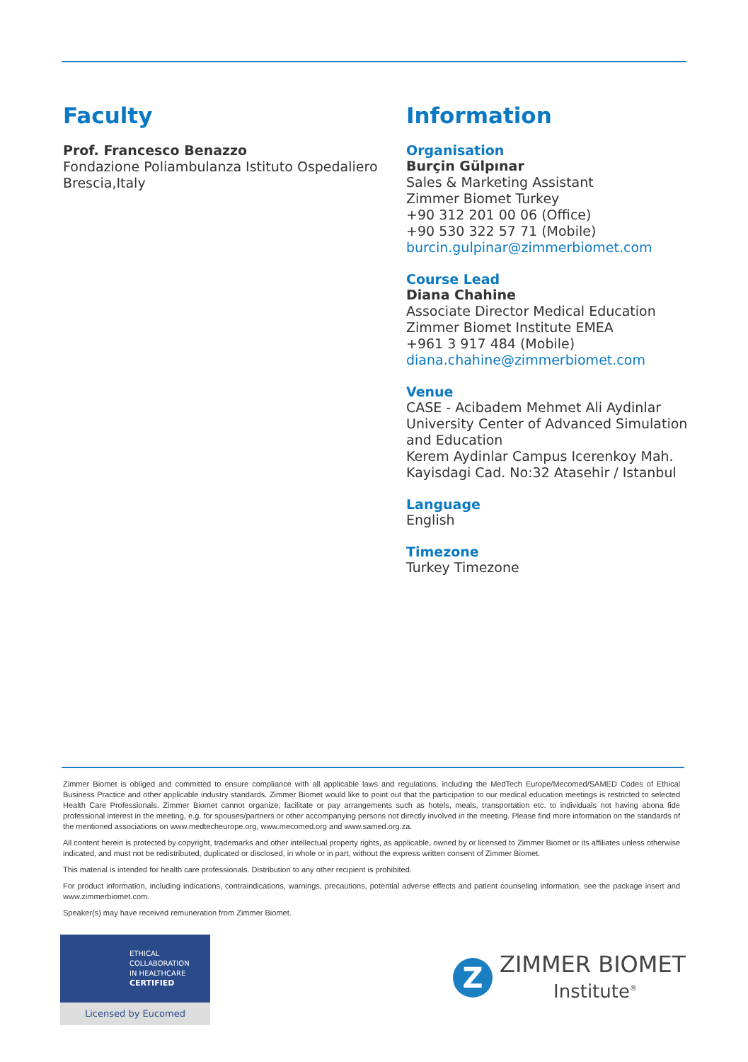Faculty
Prof. Francesco Benazzo
Fondazione Poliambulanza Istituto Ospedaliero Brescia,Italy
Information
Organisation
Burçin Gülpınar
Sales & Marketing Assistant
Zimmer Biomet Turkey
+90 312 201 00 06 (Office)
+90 530 322 57 71 (Mobile)
burcin.gulpinar@zimmerbiomet.com
Course Lead
Diana Chahine
Associate Director Medical Education
Zimmer Biomet Institute EMEA
+961 3 917 484 (Mobile)
diana.chahine@zimmerbiomet.com
Venue
CASE - Acibadem Mehmet Ali Aydinlar University Center of Advanced Simulation and Education
Kerem Aydinlar Campus Icerenkoy Mah. Kayisdagi Cad. No:32 Atasehir / Istanbul
Language
English
Timezone
Turkey Timezone
Zimmer Biomet is obliged and committed to ensure compliance with all applicable laws and regulations, including the MedTech Europe/Mecomed/SAMED Codes of Ethical Business Practice and other applicable industry standards. Zimmer Biomet would like to point out that the participation to our medical education meetings is restricted to selected Health Care Professionals. Zimmer Biomet cannot organize, facilitate or pay arrangements such as hotels, meals, transportation etc. to individuals not having abona fide professional interest in the meeting, e.g. for spouses/partners or other accompanying persons not directly involved in the meeting. Please find more information on the standards of the mentioned associations on www.medtecheurope.org, www.mecomed.org and www.samed.org.za.
All content herein is protected by copyright, trademarks and other intellectual property rights, as applicable, owned by or licensed to Zimmer Biomet or its affiliates unless otherwise indicated, and must not be redistributed, duplicated or disclosed, in whole or in part, without the express written consent of Zimmer Biomet.
This material is intended for health care professionals. Distribution to any other recipient is prohibited.
For product information, including indications, contraindications, warnings, precautions, potential adverse effects and patient counseling information, see the package insert and www.zimmerbiomet.com.
Speaker(s) may have received remuneration from Zimmer Biomet.
ETHICAL
COLLABORATION
IN HEALTHCARE
CERTIFIED
Licensed by Eucomed
Z
ZIMMER BIOMET
Institute<sup>®</sup>